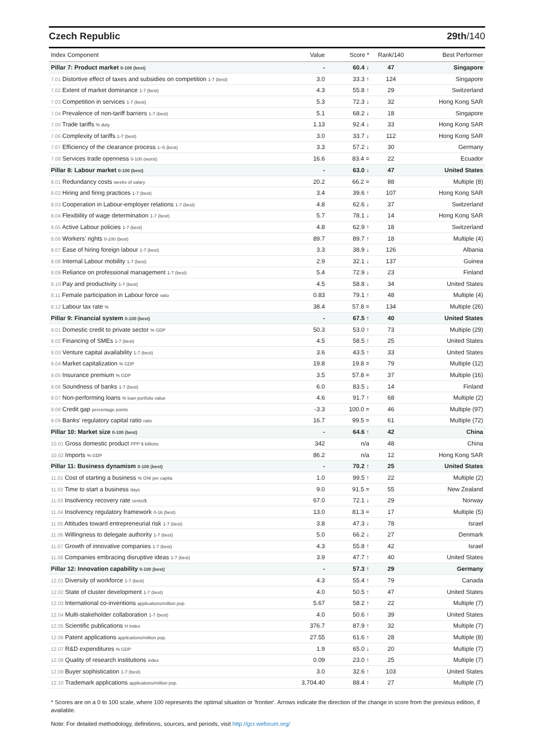Czech Republic 29th/140
| Index Component | Value | Score * | Rank/140 | Best Performer |
| --- | --- | --- | --- | --- |
| Pillar 7: Product market 0-100 (best) | - | 60.4 ↓ | 47 | Singapore |
| 7.01 Distortive effect of taxes and subsidies on competition 1-7 (best) | 3.0 | 33.3 ↑ | 124 | Singapore |
| 7.02 Extent of market dominance 1-7 (best) | 4.3 | 55.8 ↑ | 29 | Switzerland |
| 7.03 Competition in services 1-7 (best) | 5.3 | 72.3 ↓ | 32 | Hong Kong SAR |
| 7.04 Prevalence of non-tariff barriers 1-7 (best) | 5.1 | 68.2 ↓ | 18 | Singapore |
| 7.05 Trade tariffs % duty | 1.13 | 92.4 ↓ | 33 | Hong Kong SAR |
| 7.06 Complexity of tariffs 1-7 (best) | 3.0 | 33.7 ↓ | 112 | Hong Kong SAR |
| 7.07 Efficiency of the clearance process 1–5 (best) | 3.3 | 57.2 ↓ | 30 | Germany |
| 7.08 Services trade openness 0-100 (worst) | 16.6 | 83.4 = | 22 | Ecuador |
| Pillar 8: Labour market 0-100 (best) | - | 63.0 ↓ | 47 | United States |
| 8.01 Redundancy costs weeks of salary | 20.2 | 66.2 = | 88 | Multiple (8) |
| 8.02 Hiring and firing practices 1-7 (best) | 3.4 | 39.6 ↑ | 107 | Hong Kong SAR |
| 8.03 Cooperation in Labour-employer relations 1-7 (best) | 4.8 | 62.6 ↓ | 37 | Switzerland |
| 8.04 Flexibility of wage determination 1-7 (best) | 5.7 | 78.1 ↓ | 14 | Hong Kong SAR |
| 8.05 Active Labour policies 1-7 (best) | 4.8 | 62.9 ↑ | 18 | Switzerland |
| 8.06 Workers' rights 0-100 (best) | 89.7 | 89.7 ↑ | 18 | Multiple (4) |
| 8.07 Ease of hiring foreign labour 1-7 (best) | 3.3 | 38.9 ↓ | 126 | Albania |
| 8.08 Internal Labour mobility 1-7 (best) | 2.9 | 32.1 ↓ | 137 | Guinea |
| 8.09 Reliance on professional management 1-7 (best) | 5.4 | 72.9 ↓ | 23 | Finland |
| 8.10 Pay and productivity 1-7 (best) | 4.5 | 58.8 ↓ | 34 | United States |
| 8.11 Female participation in Labour force ratio | 0.83 | 79.1 ↑ | 48 | Multiple (4) |
| 8.12 Labour tax rate % | 38.4 | 57.8 = | 134 | Multiple (26) |
| Pillar 9: Financial system 0-100 (best) | - | 67.5 ↑ | 40 | United States |
| 9.01 Domestic credit to private sector % GDP | 50.3 | 53.0 ↑ | 73 | Multiple (29) |
| 9.02 Financing of SMEs 1-7 (best) | 4.5 | 58.5 ↑ | 25 | United States |
| 9.03 Venture capital availability 1-7 (best) | 3.6 | 43.5 ↑ | 33 | United States |
| 9.04 Market capitalization % GDP | 19.8 | 19.8 = | 79 | Multiple (12) |
| 9.05 Insurance premium % GDP | 3.5 | 57.8 = | 37 | Multiple (16) |
| 9.06 Soundness of banks 1-7 (best) | 6.0 | 83.5 ↓ | 14 | Finland |
| 9.07 Non-performing loans % loan portfolio value | 4.6 | 91.7 ↑ | 68 | Multiple (2) |
| 9.08 Credit gap percentage points | -3.3 | 100.0 = | 46 | Multiple (97) |
| 9.09 Banks' regulatory capital ratio ratio | 16.7 | 99.5 = | 61 | Multiple (72) |
| Pillar 10: Market size 0-100 (best) | - | 64.6 ↑ | 42 | China |
| 10.01 Gross domestic product PPP $ billions | 342 | n/a | 48 | China |
| 10.02 Imports % GDP | 86.2 | n/a | 12 | Hong Kong SAR |
| Pillar 11: Business dynamism 0-100 (best) | - | 70.2 ↑ | 25 | United States |
| 11.01 Cost of starting a business % GNI per capita | 1.0 | 99.5 ↑ | 22 | Multiple (2) |
| 11.02 Time to start a business days | 9.0 | 91.5 = | 55 | New Zealand |
| 11.03 Insolvency recovery rate cents/$ | 67.0 | 72.1 ↓ | 29 | Norway |
| 11.04 Insolvency regulatory framework 0-16 (best) | 13.0 | 81.3 = | 17 | Multiple (5) |
| 11.05 Attitudes toward entrepreneurial risk 1-7 (best) | 3.8 | 47.3 ↓ | 78 | Israel |
| 11.06 Willingness to delegate authority 1-7 (best) | 5.0 | 66.2 ↓ | 27 | Denmark |
| 11.07 Growth of innovative companies 1-7 (best) | 4.3 | 55.8 ↑ | 42 | Israel |
| 11.08 Companies embracing disruptive ideas 1-7 (best) | 3.9 | 47.7 ↑ | 40 | United States |
| Pillar 12: Innovation capability 0-100 (best) | - | 57.3 ↑ | 29 | Germany |
| 12.01 Diversity of workforce 1-7 (best) | 4.3 | 55.4 ↑ | 79 | Canada |
| 12.02 State of cluster development 1-7 (best) | 4.0 | 50.5 ↑ | 47 | United States |
| 12.03 International co-inventions applications/million pop. | 5.67 | 58.2 ↑ | 22 | Multiple (7) |
| 12.04 Multi-stakeholder collaboration 1-7 (best) | 4.0 | 50.6 ↑ | 39 | United States |
| 12.05 Scientific publications H Index | 376.7 | 87.9 ↑ | 32 | Multiple (7) |
| 12.06 Patent applications applications/million pop. | 27.55 | 61.6 ↑ | 28 | Multiple (8) |
| 12.07 R&D expenditures % GDP | 1.9 | 65.0 ↓ | 20 | Multiple (7) |
| 12.08 Quality of research institutions index | 0.09 | 23.0 ↑ | 25 | Multiple (7) |
| 12.09 Buyer sophistication 1-7 (best) | 3.0 | 32.6 ↑ | 103 | United States |
| 12.10 Trademark applications applications/million pop. | 3,704.40 | 88.4 ↑ | 27 | Multiple (7) |
* Scores are on a 0 to 100 scale, where 100 represents the optimal situation or 'frontier'. Arrows indicate the direction of the change in score from the previous edition, if available.
Note: For detailed methodology, definitions, sources, and periods, visit http://gcr.weforum.org/